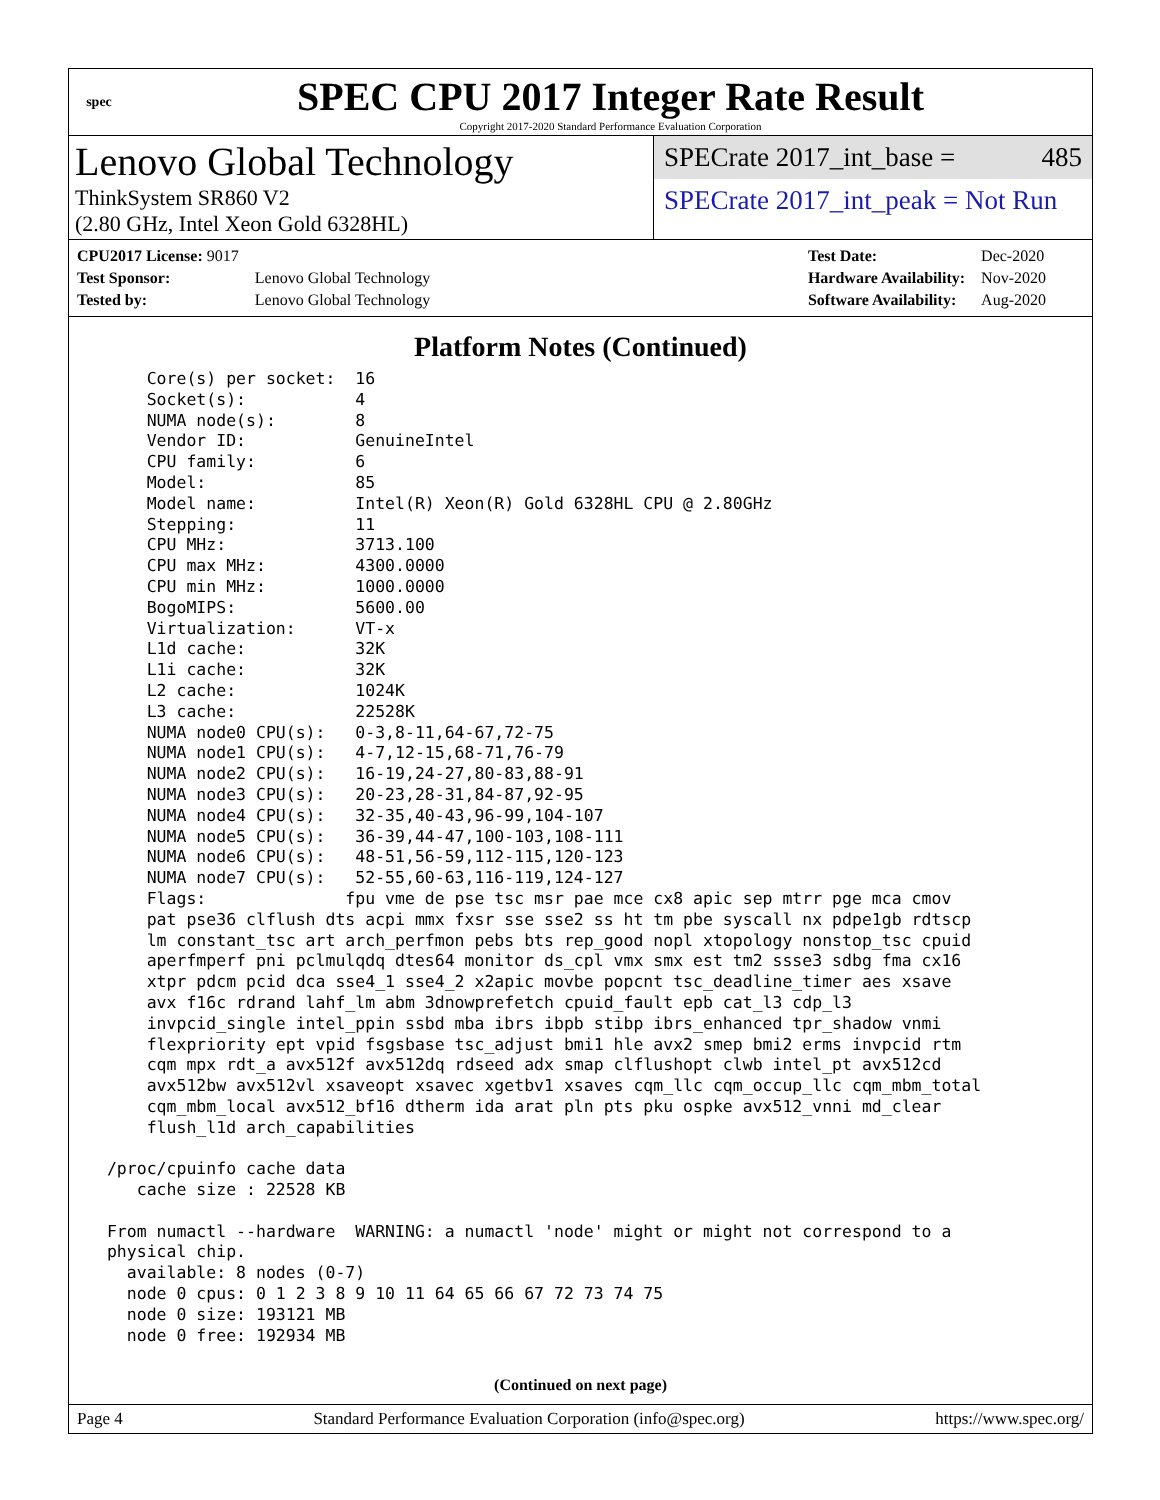spec
SPEC CPU 2017 Integer Rate Result
Copyright 2017-2020 Standard Performance Evaluation Corporation
Lenovo Global Technology
ThinkSystem SR860 V2
(2.80 GHz, Intel Xeon Gold 6328HL)
SPECrate 2017_int_base = 485
SPECrate 2017_int_peak = Not Run
| CPU2017 License: 9017 | |
| Test Sponsor: | Lenovo Global Technology |
| Tested by: | Lenovo Global Technology |
| Test Date: | Dec-2020 |
| Hardware Availability: | Nov-2020 |
| Software Availability: | Aug-2020 |
Platform Notes (Continued)
     Core(s) per socket:  16
     Socket(s):           4
     NUMA node(s):        8
     Vendor ID:           GenuineIntel
     CPU family:          6
     Model:               85
     Model name:          Intel(R) Xeon(R) Gold 6328HL CPU @ 2.80GHz
     Stepping:            11
     CPU MHz:             3713.100
     CPU max MHz:         4300.0000
     CPU min MHz:         1000.0000
     BogoMIPS:            5600.00
     Virtualization:      VT-x
     L1d cache:           32K
     L1i cache:           32K
     L2 cache:            1024K
     L3 cache:            22528K
     NUMA node0 CPU(s):   0-3,8-11,64-67,72-75
     NUMA node1 CPU(s):   4-7,12-15,68-71,76-79
     NUMA node2 CPU(s):   16-19,24-27,80-83,88-91
     NUMA node3 CPU(s):   20-23,28-31,84-87,92-95
     NUMA node4 CPU(s):   32-35,40-43,96-99,104-107
     NUMA node5 CPU(s):   36-39,44-47,100-103,108-111
     NUMA node6 CPU(s):   48-51,56-59,112-115,120-123
     NUMA node7 CPU(s):   52-55,60-63,116-119,124-127
     Flags:              fpu vme de pse tsc msr pae mce cx8 apic sep mtrr pge mca cmov
     pat pse36 clflush dts acpi mmx fxsr sse sse2 ss ht tm pbe syscall nx pdpe1gb rdtscp
     lm constant_tsc art arch_perfmon pebs bts rep_good nopl xtopology nonstop_tsc cpuid
     aperfmperf pni pclmulqdq dtes64 monitor ds_cpl vmx smx est tm2 ssse3 sdbg fma cx16
     xtpr pdcm pcid dca sse4_1 sse4_2 x2apic movbe popcnt tsc_deadline_timer aes xsave
     avx f16c rdrand lahf_lm abm 3dnowprefetch cpuid_fault epb cat_l3 cdp_l3
     invpcid_single intel_ppin ssbd mba ibrs ibpb stibp ibrs_enhanced tpr_shadow vnmi
     flexpriority ept vpid fsgsbase tsc_adjust bmi1 hle avx2 smep bmi2 erms invpcid rtm
     cqm mpx rdt_a avx512f avx512dq rdseed adx smap clflushopt clwb intel_pt avx512cd
     avx512bw avx512vl xsaveopt xsavec xgetbv1 xsaves cqm_llc cqm_occup_llc cqm_mbm_total
     cqm_mbm_local avx512_bf16 dtherm ida arat pln pts pku ospke avx512_vnni md_clear
     flush_l1d arch_capabilities

 /proc/cpuinfo cache data
    cache size : 22528 KB

 From numactl --hardware  WARNING: a numactl 'node' might or might not correspond to a
 physical chip.
   available: 8 nodes (0-7)
   node 0 cpus: 0 1 2 3 8 9 10 11 64 65 66 67 72 73 74 75
   node 0 size: 193121 MB
   node 0 free: 192934 MB
(Continued on next page)
Page 4 Standard Performance Evaluation Corporation (info@spec.org) https://www.spec.org/